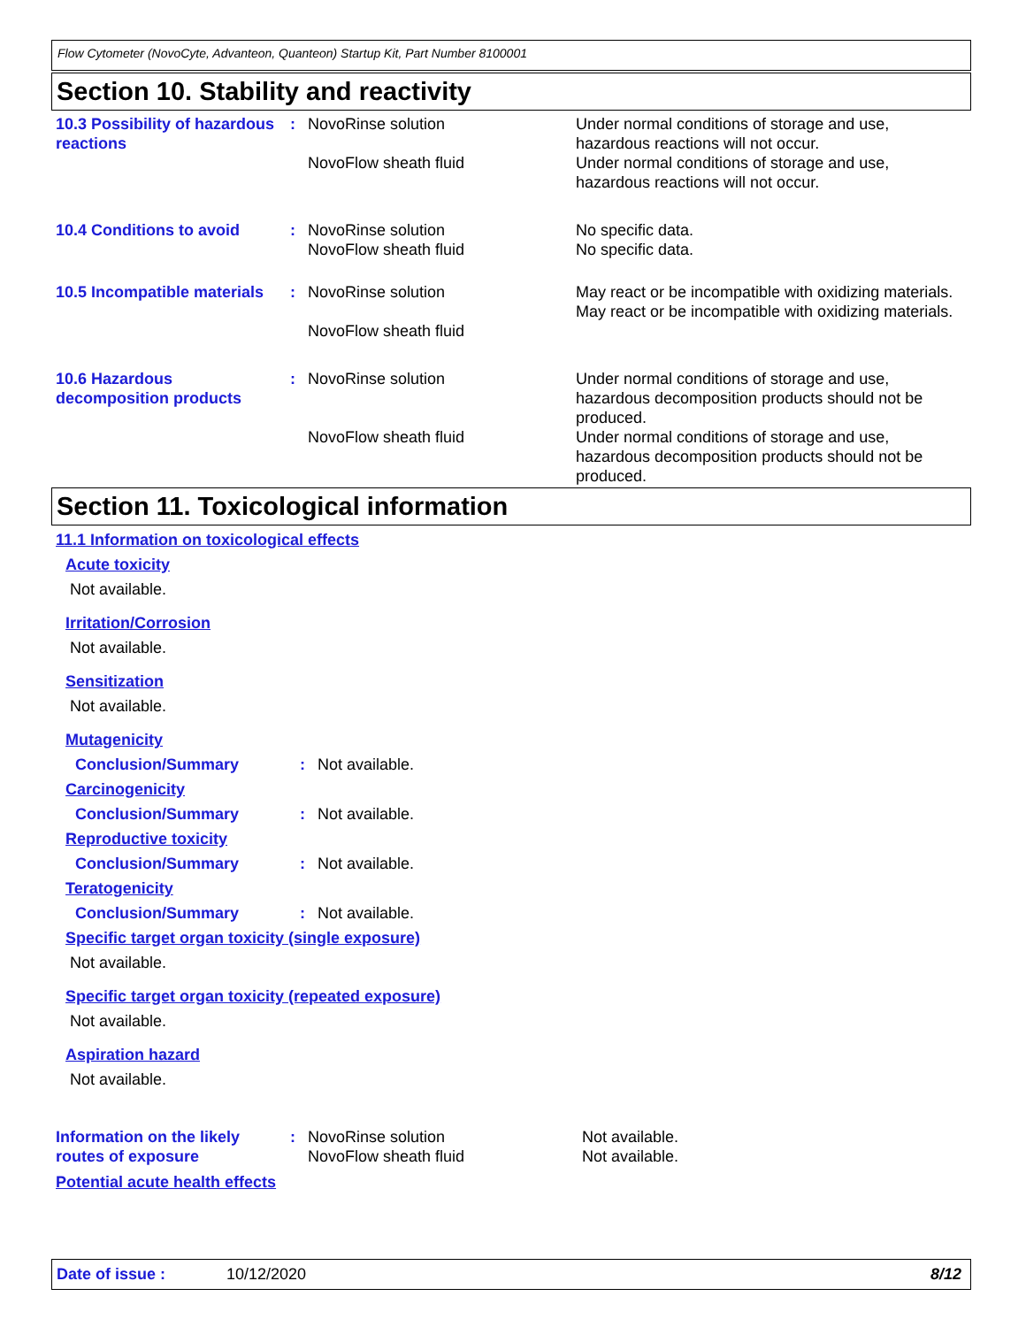Flow Cytometer (NovoCyte, Advanteon, Quanteon) Startup Kit, Part Number 8100001
Section 10. Stability and reactivity
10.3 Possibility of hazardous reactions
: NovoRinse solution
NovoFlow sheath fluid
Under normal conditions of storage and use, hazardous reactions will not occur.
Under normal conditions of storage and use, hazardous reactions will not occur.
10.4 Conditions to avoid : NovoRinse solution
NovoFlow sheath fluid
No specific data.
No specific data.
10.5 Incompatible materials
: NovoRinse solution
NovoFlow sheath fluid
May react or be incompatible with oxidizing materials.
May react or be incompatible with oxidizing materials.
10.6 Hazardous decomposition products
: NovoRinse solution
NovoFlow sheath fluid
Under normal conditions of storage and use, hazardous decomposition products should not be produced.
Under normal conditions of storage and use, hazardous decomposition products should not be produced.
Section 11. Toxicological information
11.1 Information on toxicological effects
Acute toxicity
Not available.
Irritation/Corrosion
Not available.
Sensitization
Not available.
Mutagenicity
Conclusion/Summary : Not available.
Carcinogenicity
Conclusion/Summary : Not available.
Reproductive toxicity
Conclusion/Summary : Not available.
Teratogenicity
Conclusion/Summary : Not available.
Specific target organ toxicity (single exposure)
Not available.
Specific target organ toxicity (repeated exposure)
Not available.
Aspiration hazard
Not available.
Information on the likely routes of exposure
: NovoRinse solution
NovoFlow sheath fluid
Not available.
Not available.
Potential acute health effects
Date of issue : 10/12/2020 8/12